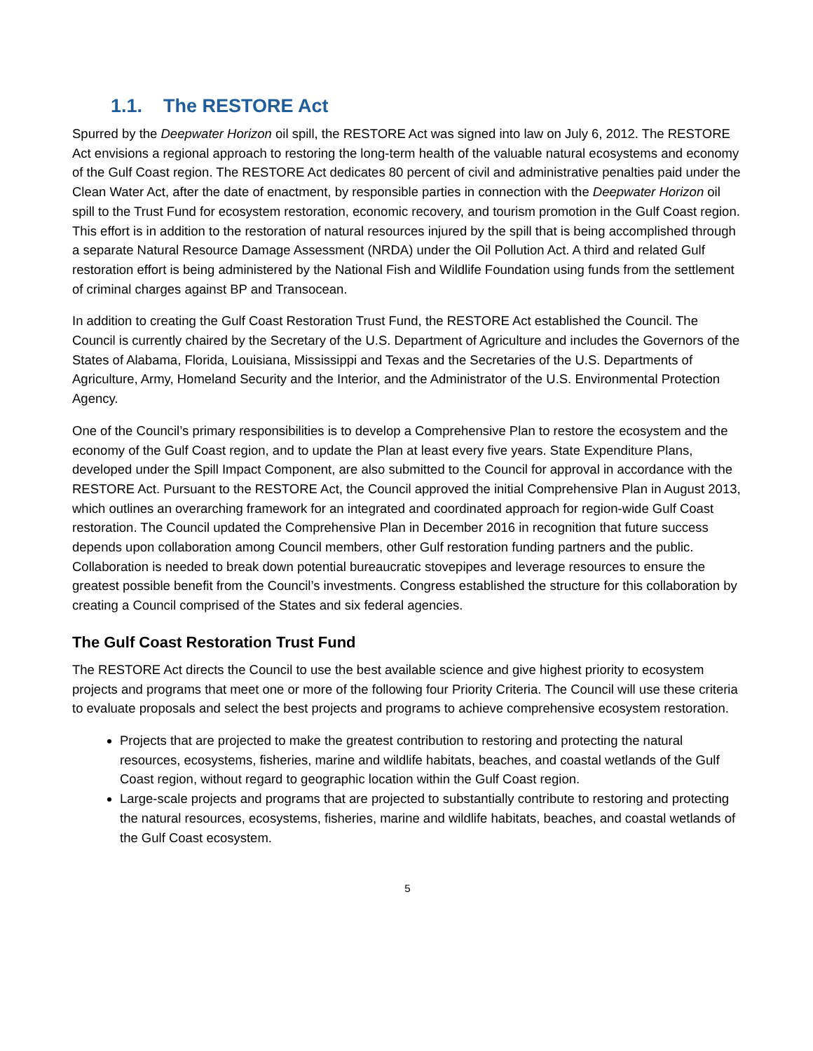1.1. The RESTORE Act
Spurred by the Deepwater Horizon oil spill, the RESTORE Act was signed into law on July 6, 2012. The RESTORE Act envisions a regional approach to restoring the long-term health of the valuable natural ecosystems and economy of the Gulf Coast region. The RESTORE Act dedicates 80 percent of civil and administrative penalties paid under the Clean Water Act, after the date of enactment, by responsible parties in connection with the Deepwater Horizon oil spill to the Trust Fund for ecosystem restoration, economic recovery, and tourism promotion in the Gulf Coast region. This effort is in addition to the restoration of natural resources injured by the spill that is being accomplished through a separate Natural Resource Damage Assessment (NRDA) under the Oil Pollution Act. A third and related Gulf restoration effort is being administered by the National Fish and Wildlife Foundation using funds from the settlement of criminal charges against BP and Transocean.
In addition to creating the Gulf Coast Restoration Trust Fund, the RESTORE Act established the Council. The Council is currently chaired by the Secretary of the U.S. Department of Agriculture and includes the Governors of the States of Alabama, Florida, Louisiana, Mississippi and Texas and the Secretaries of the U.S. Departments of Agriculture, Army, Homeland Security and the Interior, and the Administrator of the U.S. Environmental Protection Agency.
One of the Council’s primary responsibilities is to develop a Comprehensive Plan to restore the ecosystem and the economy of the Gulf Coast region, and to update the Plan at least every five years. State Expenditure Plans, developed under the Spill Impact Component, are also submitted to the Council for approval in accordance with the RESTORE Act. Pursuant to the RESTORE Act, the Council approved the initial Comprehensive Plan in August 2013, which outlines an overarching framework for an integrated and coordinated approach for region-wide Gulf Coast restoration. The Council updated the Comprehensive Plan in December 2016 in recognition that future success depends upon collaboration among Council members, other Gulf restoration funding partners and the public. Collaboration is needed to break down potential bureaucratic stovepipes and leverage resources to ensure the greatest possible benefit from the Council’s investments. Congress established the structure for this collaboration by creating a Council comprised of the States and six federal agencies.
The Gulf Coast Restoration Trust Fund
The RESTORE Act directs the Council to use the best available science and give highest priority to ecosystem projects and programs that meet one or more of the following four Priority Criteria. The Council will use these criteria to evaluate proposals and select the best projects and programs to achieve comprehensive ecosystem restoration.
Projects that are projected to make the greatest contribution to restoring and protecting the natural resources, ecosystems, fisheries, marine and wildlife habitats, beaches, and coastal wetlands of the Gulf Coast region, without regard to geographic location within the Gulf Coast region.
Large-scale projects and programs that are projected to substantially contribute to restoring and protecting the natural resources, ecosystems, fisheries, marine and wildlife habitats, beaches, and coastal wetlands of the Gulf Coast ecosystem.
5